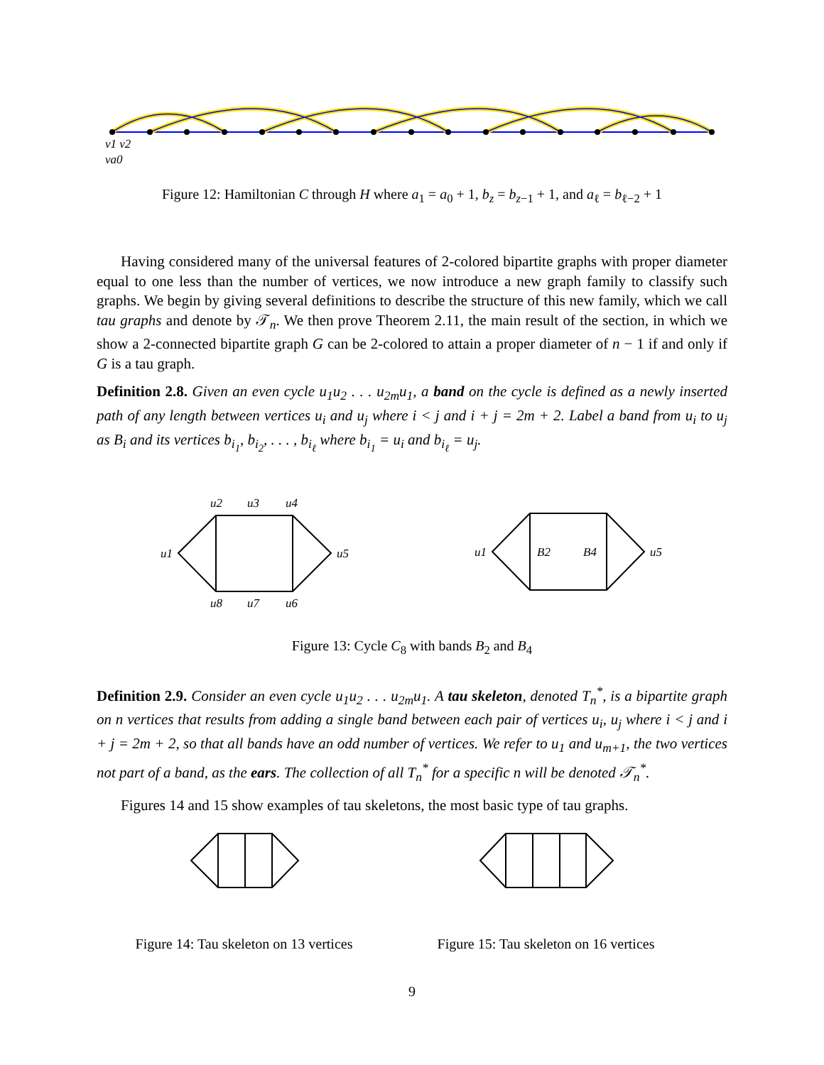v1 v2
va0
Figure 12: Hamiltonian C through H where a<sub>1</sub> = a<sub>0</sub> + 1, b<sub>z</sub> = b<sub>z−1</sub> + 1, and a<sub>ℓ</sub> = b<sub>ℓ−2</sub> + 1
Having considered many of the universal features of 2-colored bipartite graphs with proper diameter equal to one less than the number of vertices, we now introduce a new graph family to classify such graphs. We begin by giving several definitions to describe the structure of this new family, which we call tau graphs and denote by 𝒯<sub>n</sub>. We then prove Theorem 2.11, the main result of the section, in which we show a 2-connected bipartite graph G can be 2-colored to attain a proper diameter of n − 1 if and only if G is a tau graph.
Definition 2.8. Given an even cycle u<sub>1</sub>u<sub>2</sub> . . . u<sub>2m</sub>u<sub>1</sub>, a band on the cycle is defined as a newly inserted path of any length between vertices u<sub>i</sub> and u<sub>j</sub> where i < j and i + j = 2m + 2. Label a band from u<sub>i</sub> to u<sub>j</sub> as B<sub>i</sub> and its vertices b<sub>i<sub>1</sub></sub>, b<sub>i<sub>2</sub></sub>, . . . , b<sub>i<sub>ℓ</sub></sub> where b<sub>i<sub>1</sub></sub> = u<sub>i</sub> and b<sub>i<sub>ℓ</sub></sub> = u<sub>j</sub>.
u1
u2
u3
u4
u5
u8
u7
u6
u1
B2
B4
u5
Figure 13: Cycle C<sub>8</sub> with bands B<sub>2</sub> and B<sub>4</sub>
Definition 2.9. Consider an even cycle u<sub>1</sub>u<sub>2</sub> . . . u<sub>2m</sub>u<sub>1</sub>. A tau skeleton, denoted T<sub>n</sub><sup>*</sup>, is a bipartite graph on n vertices that results from adding a single band between each pair of vertices u<sub>i</sub>, u<sub>j</sub> where i < j and i + j = 2m + 2, so that all bands have an odd number of vertices. We refer to u<sub>1</sub> and u<sub>m+1</sub>, the two vertices not part of a band, as the ears. The collection of all T<sub>n</sub><sup>*</sup> for a specific n will be denoted 𝒯<sub>n</sub><sup>*</sup>.
Figures 14 and 15 show examples of tau skeletons, the most basic type of tau graphs.
Figure 14: Tau skeleton on 13 vertices
Figure 15: Tau skeleton on 16 vertices
9